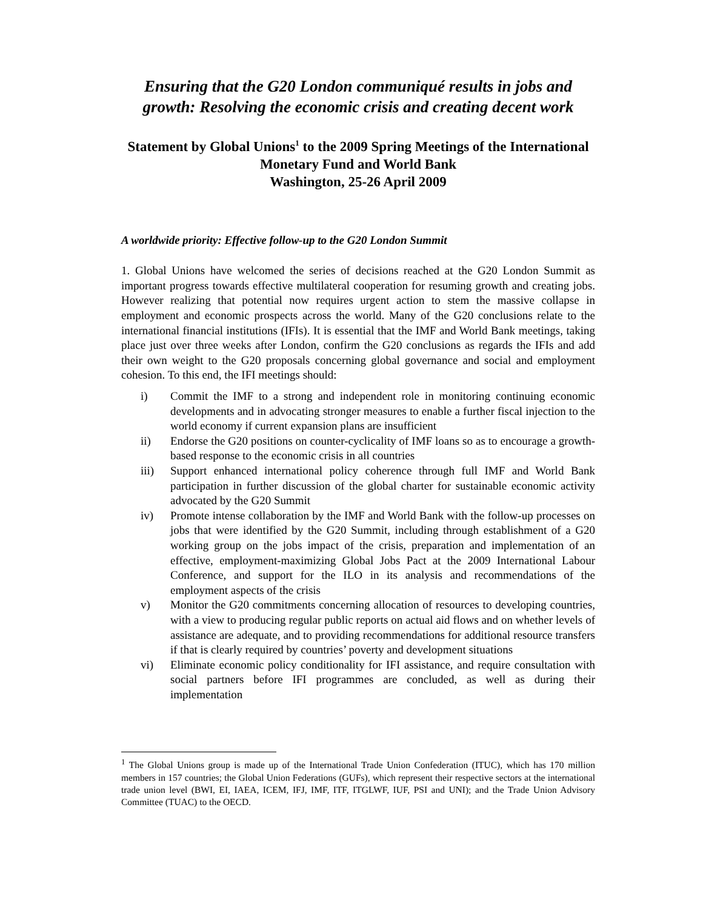Ensuring that the G20 London communiqué results in jobs and growth: Resolving the economic crisis and creating decent work
Statement by Global Unions<sup>1</sup> to the 2009 Spring Meetings of the International Monetary Fund and World Bank
Washington, 25-26 April 2009
A worldwide priority: Effective follow-up to the G20 London Summit
1. Global Unions have welcomed the series of decisions reached at the G20 London Summit as important progress towards effective multilateral cooperation for resuming growth and creating jobs. However realizing that potential now requires urgent action to stem the massive collapse in employment and economic prospects across the world. Many of the G20 conclusions relate to the international financial institutions (IFIs). It is essential that the IMF and World Bank meetings, taking place just over three weeks after London, confirm the G20 conclusions as regards the IFIs and add their own weight to the G20 proposals concerning global governance and social and employment cohesion. To this end, the IFI meetings should:
i) Commit the IMF to a strong and independent role in monitoring continuing economic developments and in advocating stronger measures to enable a further fiscal injection to the world economy if current expansion plans are insufficient
ii) Endorse the G20 positions on counter-cyclicality of IMF loans so as to encourage a growth-based response to the economic crisis in all countries
iii) Support enhanced international policy coherence through full IMF and World Bank participation in further discussion of the global charter for sustainable economic activity advocated by the G20 Summit
iv) Promote intense collaboration by the IMF and World Bank with the follow-up processes on jobs that were identified by the G20 Summit, including through establishment of a G20 working group on the jobs impact of the crisis, preparation and implementation of an effective, employment-maximizing Global Jobs Pact at the 2009 International Labour Conference, and support for the ILO in its analysis and recommendations of the employment aspects of the crisis
v) Monitor the G20 commitments concerning allocation of resources to developing countries, with a view to producing regular public reports on actual aid flows and on whether levels of assistance are adequate, and to providing recommendations for additional resource transfers if that is clearly required by countries’ poverty and development situations
vi) Eliminate economic policy conditionality for IFI assistance, and require consultation with social partners before IFI programmes are concluded, as well as during their implementation
<sup>1</sup> The Global Unions group is made up of the International Trade Union Confederation (ITUC), which has 170 million members in 157 countries; the Global Union Federations (GUFs), which represent their respective sectors at the international trade union level (BWI, EI, IAEA, ICEM, IFJ, IMF, ITF, ITGLWF, IUF, PSI and UNI); and the Trade Union Advisory Committee (TUAC) to the OECD.